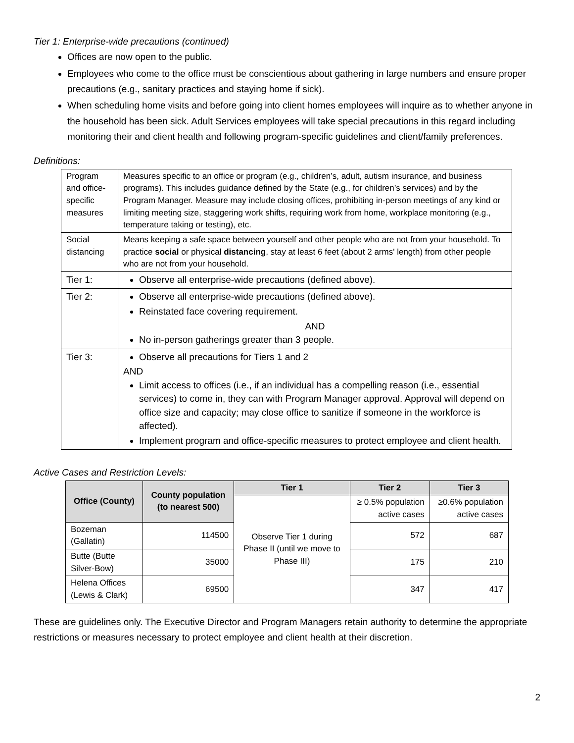Tier 1: Enterprise-wide precautions (continued)
Offices are now open to the public.
Employees who come to the office must be conscientious about gathering in large numbers and ensure proper precautions (e.g., sanitary practices and staying home if sick).
When scheduling home visits and before going into client homes employees will inquire as to whether anyone in the household has been sick. Adult Services employees will take special precautions in this regard including monitoring their and client health and following program-specific guidelines and client/family preferences.
Definitions:
| Program and office-specific measures | Measures specific to an office or program (e.g., children’s, adult, autism insurance, and business programs). This includes guidance defined by the State (e.g., for children’s services) and by the Program Manager. Measure may include closing offices, prohibiting in-person meetings of any kind or limiting meeting size, staggering work shifts, requiring work from home, workplace monitoring (e.g., temperature taking or testing), etc. |
| Social distancing | Means keeping a safe space between yourself and other people who are not from your household. To practice social or physical distancing , stay at least 6 feet (about 2 arms' length) from other people who are not from your household. |
| Tier 1: | Observe all enterprise-wide precautions (defined above). |
| Tier 2: | Observe all enterprise-wide precautions (defined above). Reinstated face covering requirement. AND No in-person gatherings greater than 3 people. |
| Tier 3: | Observe all precautions for Tiers 1 and 2 AND Limit access to offices (i.e., if an individual has a compelling reason (i.e., essential services) to come in, they can with Program Manager approval. Approval will depend on office size and capacity; may close office to sanitize if someone in the workforce is affected). Implement program and office-specific measures to protect employee and client health. |
Active Cases and Restriction Levels:
| Office (County) | County population (to nearest 500) | Tier 1 | Tier 2 | Tier 3 |
| --- | --- | --- | --- | --- |
| | | Observe Tier 1 during Phase II (until we move to Phase III) | ≥ 0.5% population active cases | ≥0.6% population active cases |
| Bozeman (Gallatin) | 114500 | | 572 | 687 |
| Butte (Butte Silver-Bow) | 35000 | | 175 | 210 |
| Helena Offices (Lewis & Clark) | 69500 | | 347 | 417 |
These are guidelines only. The Executive Director and Program Managers retain authority to determine the appropriate restrictions or measures necessary to protect employee and client health at their discretion.
2